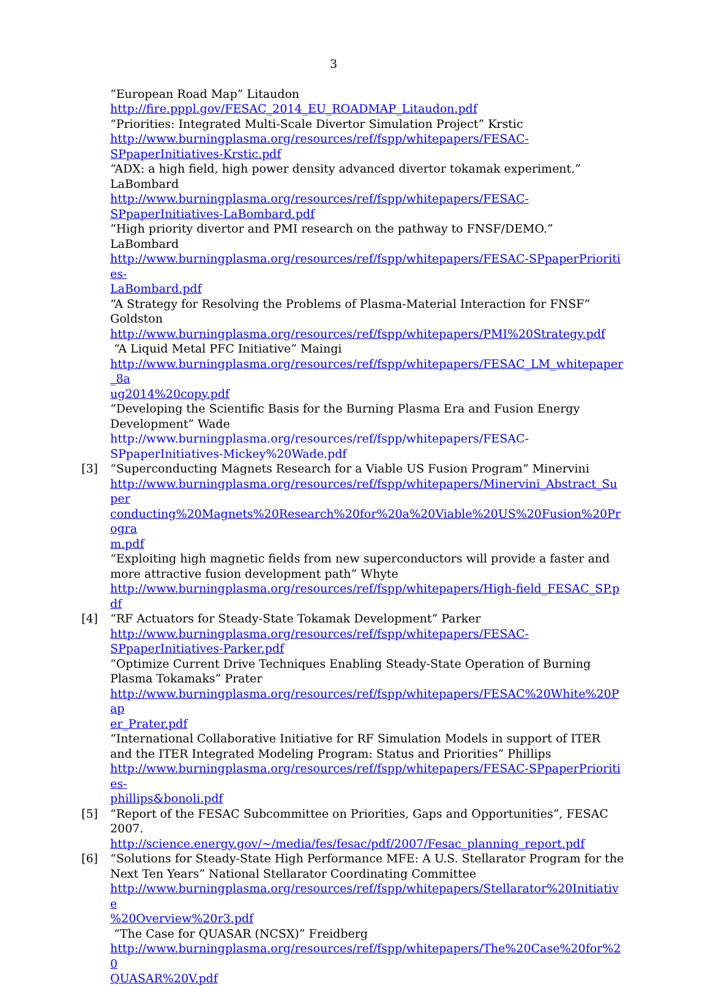3
“European Road Map” Litaudon
http://fire.pppl.gov/FESAC_2014_EU_ROADMAP_Litaudon.pdf
“Priorities: Integrated Multi-Scale Divertor Simulation Project” Krstic
http://www.burningplasma.org/resources/ref/fspp/whitepapers/FESAC-
SPpaperInitiatives-Krstic.pdf
“ADX: a high field, high power density advanced divertor tokamak experiment.” LaBombard
http://www.burningplasma.org/resources/ref/fspp/whitepapers/FESAC-
SPpaperInitiatives-LaBombard.pdf
“High priority divertor and PMI research on the pathway to FNSF/DEMO.” LaBombard
http://www.burningplasma.org/resources/ref/fspp/whitepapers/FESAC-SPpaperPriorities-
LaBombard.pdf
“A Strategy for Resolving the Problems of Plasma-Material Interaction for FNSF” Goldston
http://www.burningplasma.org/resources/ref/fspp/whitepapers/PMI%20Strategy.pdf
“A Liquid Metal PFC Initiative” Maingi
http://www.burningplasma.org/resources/ref/fspp/whitepapers/FESAC_LM_whitepaper_8a
ug2014%20copy.pdf
“Developing the Scientific Basis for the Burning Plasma Era and Fusion Energy Development” Wade
http://www.burningplasma.org/resources/ref/fspp/whitepapers/FESAC-
SPpaperInitiatives-Mickey%20Wade.pdf
[3] “Superconducting Magnets Research for a Viable US Fusion Program” Minervini
http://www.burningplasma.org/resources/ref/fspp/whitepapers/Minervini_Abstract_Super
conducting%20Magnets%20Research%20for%20a%20Viable%20US%20Fusion%20Progra
m.pdf
“Exploiting high magnetic fields from new superconductors will provide a faster and more attractive fusion development path” Whyte
http://www.burningplasma.org/resources/ref/fspp/whitepapers/High-field_FESAC_SP.pdf
[4] “RF Actuators for Steady-State Tokamak Development” Parker
http://www.burningplasma.org/resources/ref/fspp/whitepapers/FESAC-
SPpaperInitiatives-Parker.pdf
“Optimize Current Drive Techniques Enabling Steady-State Operation of Burning Plasma Tokamaks” Prater
http://www.burningplasma.org/resources/ref/fspp/whitepapers/FESAC%20White%20Pap
er_Prater.pdf
“International Collaborative Initiative for RF Simulation Models in support of ITER and the ITER Integrated Modeling Program: Status and Priorities” Phillips
http://www.burningplasma.org/resources/ref/fspp/whitepapers/FESAC-SPpaperPriorities-
phillips&bonoli.pdf
[5] “Report of the FESAC Subcommittee on Priorities, Gaps and Opportunities”, FESAC 2007.
http://science.energy.gov/~/media/fes/fesac/pdf/2007/Fesac_planning_report.pdf
[6] “Solutions for Steady-State High Performance MFE: A U.S. Stellarator Program for the Next Ten Years” National Stellarator Coordinating Committee
http://www.burningplasma.org/resources/ref/fspp/whitepapers/Stellarator%20Initiative
%20Overview%20r3.pdf
“The Case for QUASAR (NCSX)” Freidberg
http://www.burningplasma.org/resources/ref/fspp/whitepapers/The%20Case%20for%20
QUASAR%20V.pdf